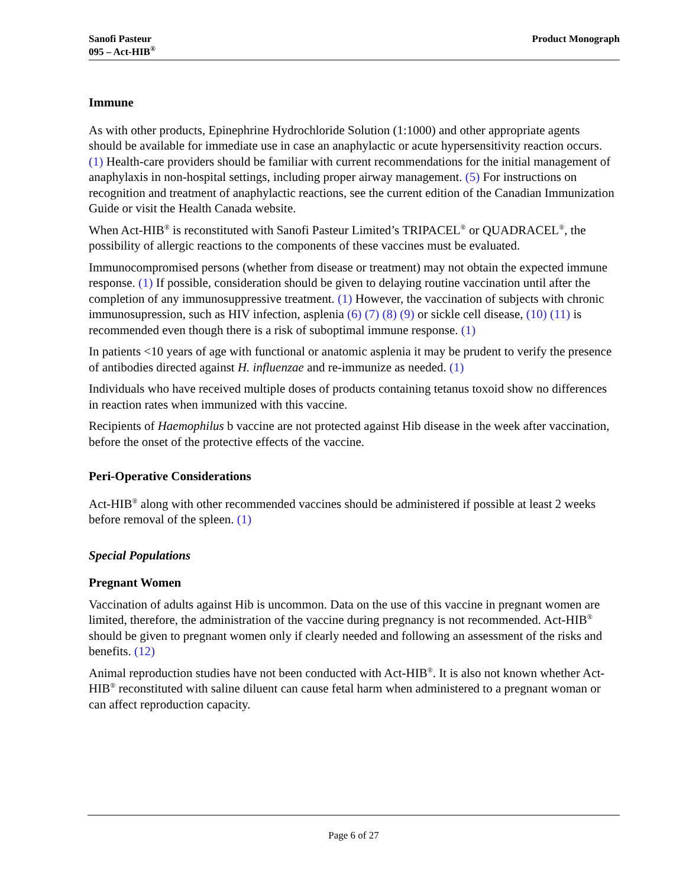Sanofi Pasteur
095 – Act-HIB<sup>®</sup>
Product Monograph
Immune
As with other products, Epinephrine Hydrochloride Solution (1:1000) and other appropriate agents should be available for immediate use in case an anaphylactic or acute hypersensitivity reaction occurs. (1) Health-care providers should be familiar with current recommendations for the initial management of anaphylaxis in non-hospital settings, including proper airway management. (5) For instructions on recognition and treatment of anaphylactic reactions, see the current edition of the Canadian Immunization Guide or visit the Health Canada website.
When Act-HIB<sup>®</sup> is reconstituted with Sanofi Pasteur Limited’s TRIPACEL<sup>®</sup> or QUADRACEL<sup>®</sup>, the possibility of allergic reactions to the components of these vaccines must be evaluated.
Immunocompromised persons (whether from disease or treatment) may not obtain the expected immune response. (1) If possible, consideration should be given to delaying routine vaccination until after the completion of any immunosuppressive treatment. (1) However, the vaccination of subjects with chronic immunosupression, such as HIV infection, asplenia (6) (7) (8) (9) or sickle cell disease, (10) (11) is recommended even though there is a risk of suboptimal immune response. (1)
In patients <10 years of age with functional or anatomic asplenia it may be prudent to verify the presence of antibodies directed against H. influenzae and re-immunize as needed. (1)
Individuals who have received multiple doses of products containing tetanus toxoid show no differences in reaction rates when immunized with this vaccine.
Recipients of Haemophilus b vaccine are not protected against Hib disease in the week after vaccination, before the onset of the protective effects of the vaccine.
Peri-Operative Considerations
Act-HIB<sup>®</sup> along with other recommended vaccines should be administered if possible at least 2 weeks before removal of the spleen. (1)
Special Populations
Pregnant Women
Vaccination of adults against Hib is uncommon. Data on the use of this vaccine in pregnant women are limited, therefore, the administration of the vaccine during pregnancy is not recommended. Act-HIB<sup>®</sup> should be given to pregnant women only if clearly needed and following an assessment of the risks and benefits. (12)
Animal reproduction studies have not been conducted with Act-HIB<sup>®</sup>. It is also not known whether Act-HIB<sup>®</sup> reconstituted with saline diluent can cause fetal harm when administered to a pregnant woman or can affect reproduction capacity.
Page 6 of 27